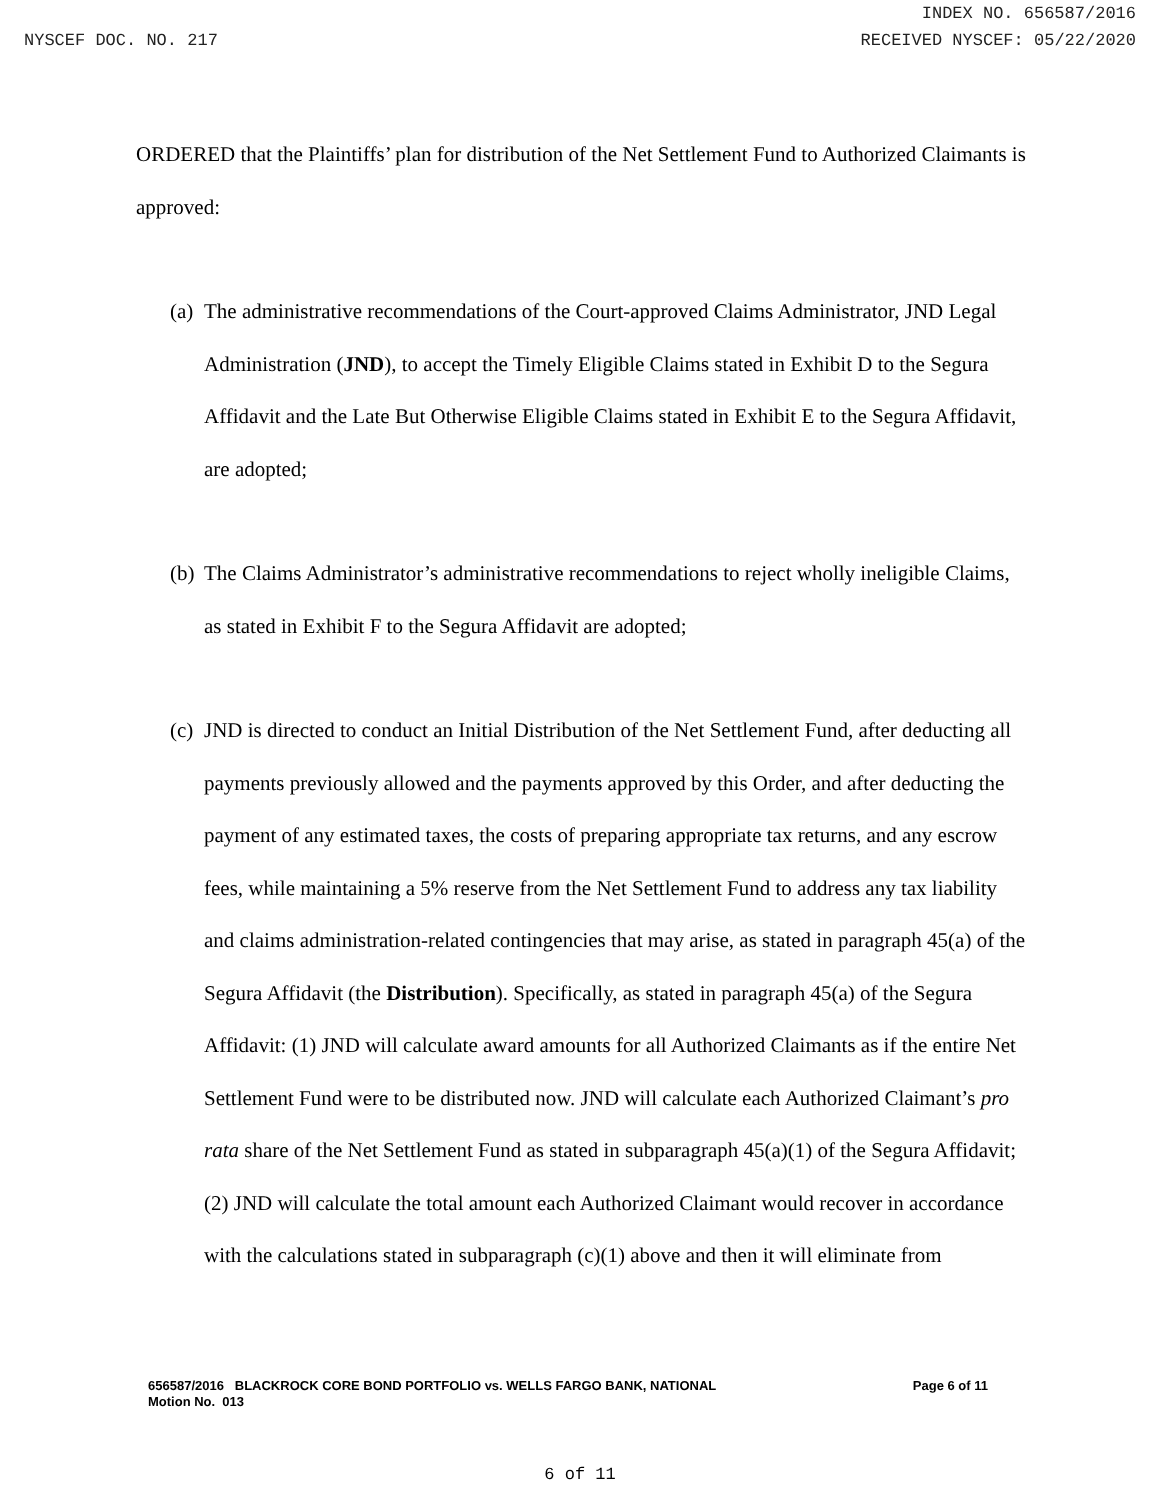INDEX NO. 656587/2016
NYSCEF DOC. NO. 217 RECEIVED NYSCEF: 05/22/2020
ORDERED that the Plaintiffs’ plan for distribution of the Net Settlement Fund to Authorized Claimants is approved:
(a)
The administrative recommendations of the Court-approved Claims Administrator, JND Legal Administration (JND), to accept the Timely Eligible Claims stated in Exhibit D to the Segura Affidavit and the Late But Otherwise Eligible Claims stated in Exhibit E to the Segura Affidavit, are adopted;
(b)
The Claims Administrator’s administrative recommendations to reject wholly ineligible Claims, as stated in Exhibit F to the Segura Affidavit are adopted;
(c)
JND is directed to conduct an Initial Distribution of the Net Settlement Fund, after deducting all payments previously allowed and the payments approved by this Order, and after deducting the payment of any estimated taxes, the costs of preparing appropriate tax returns, and any escrow fees, while maintaining a 5% reserve from the Net Settlement Fund to address any tax liability and claims administration-related contingencies that may arise, as stated in paragraph 45(a) of the Segura Affidavit (the Distribution). Specifically, as stated in paragraph 45(a) of the Segura Affidavit: (1) JND will calculate award amounts for all Authorized Claimants as if the entire Net Settlement Fund were to be distributed now. JND will calculate each Authorized Claimant’s pro rata share of the Net Settlement Fund as stated in subparagraph 45(a)(1) of the Segura Affidavit; (2) JND will calculate the total amount each Authorized Claimant would recover in accordance with the calculations stated in subparagraph (c)(1) above and then it will eliminate from
656587/2016 BLACKROCK CORE BOND PORTFOLIO vs. WELLS FARGO BANK, NATIONAL Page 6 of 11
Motion No. 013
6 of 11